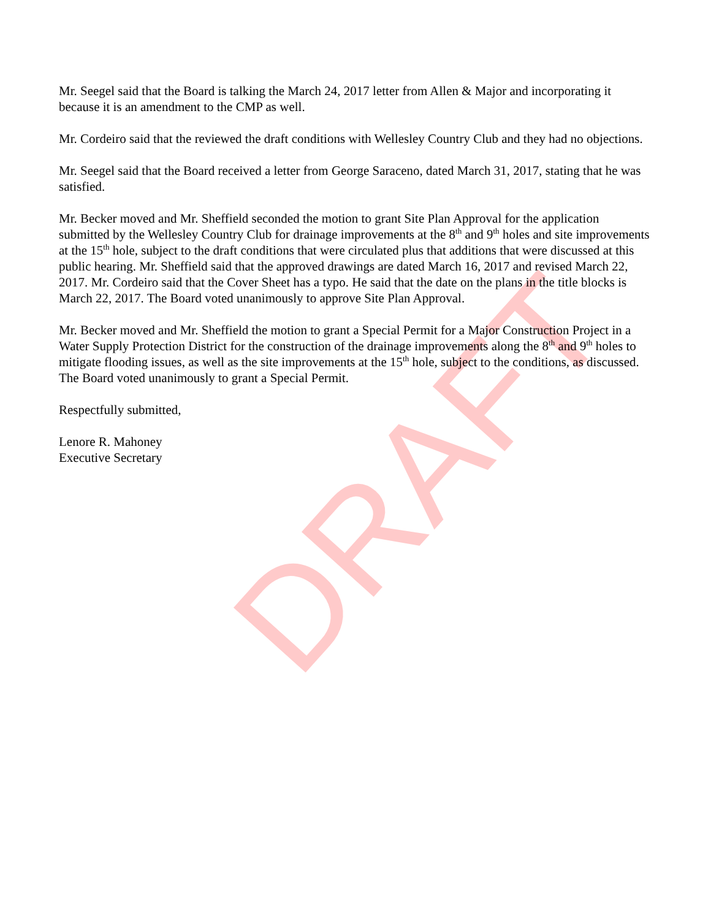DRAFT
Mr. Seegel said that the Board is talking the March 24, 2017 letter from Allen & Major and incorporating it because it is an amendment to the CMP as well.
Mr. Cordeiro said that the reviewed the draft conditions with Wellesley Country Club and they had no objections.
Mr. Seegel said that the Board received a letter from George Saraceno, dated March 31, 2017, stating that he was satisfied.
Mr. Becker moved and Mr. Sheffield seconded the motion to grant Site Plan Approval for the application submitted by the Wellesley Country Club for drainage improvements at the 8<sup>th</sup> and 9<sup>th</sup> holes and site improvements at the 15<sup>th</sup> hole, subject to the draft conditions that were circulated plus that additions that were discussed at this public hearing. Mr. Sheffield said that the approved drawings are dated March 16, 2017 and revised March 22, 2017. Mr. Cordeiro said that the Cover Sheet has a typo. He said that the date on the plans in the title blocks is March 22, 2017. The Board voted unanimously to approve Site Plan Approval.
Mr. Becker moved and Mr. Sheffield the motion to grant a Special Permit for a Major Construction Project in a Water Supply Protection District for the construction of the drainage improvements along the 8<sup>th</sup> and 9<sup>th</sup> holes to mitigate flooding issues, as well as the site improvements at the 15<sup>th</sup> hole, subject to the conditions, as discussed. The Board voted unanimously to grant a Special Permit.
Respectfully submitted,
Lenore R. Mahoney
Executive Secretary